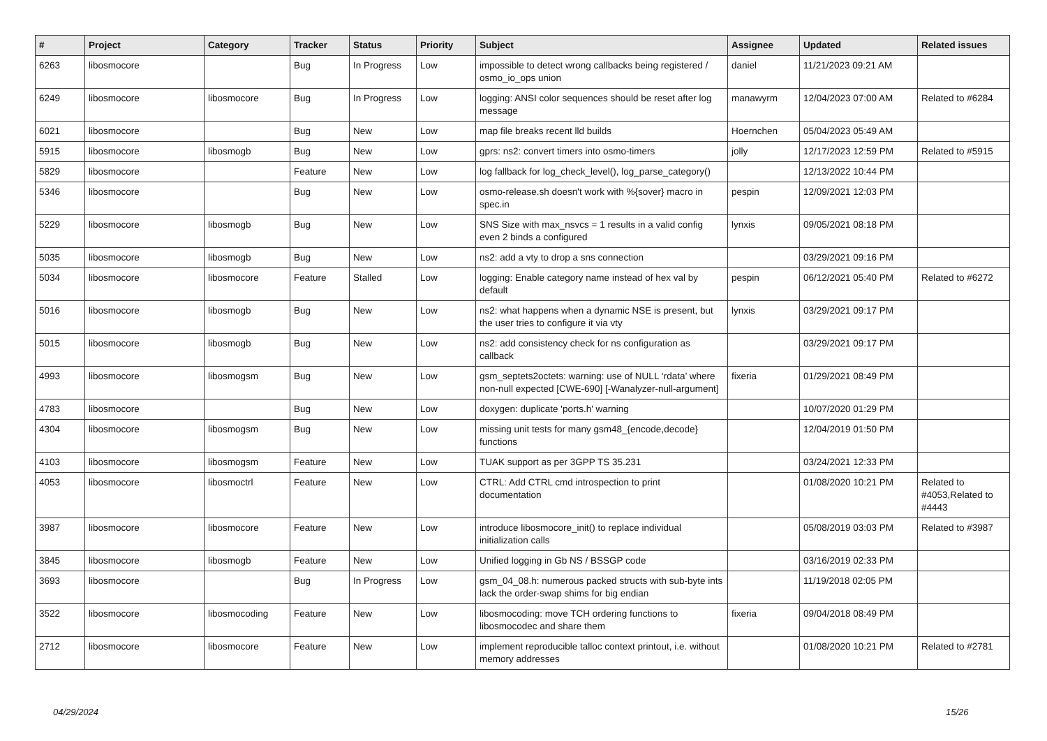| # | Project | Category | Tracker | Status | Priority | Subject | Assignee | Updated | Related issues |
| --- | --- | --- | --- | --- | --- | --- | --- | --- | --- |
| 6263 | libosmocore | | Bug | In Progress | Low | impossible to detect wrong callbacks being registered / osmo_io_ops union | daniel | 11/21/2023 09:21 AM | |
| 6249 | libosmocore | libosmocore | Bug | In Progress | Low | logging: ANSI color sequences should be reset after log message | manawyrm | 12/04/2023 07:00 AM | Related to #6284 |
| 6021 | libosmocore | | Bug | New | Low | map file breaks recent lld builds | Hoernchen | 05/04/2023 05:49 AM | |
| 5915 | libosmocore | libosmogb | Bug | New | Low | gprs: ns2: convert timers into osmo-timers | jolly | 12/17/2023 12:59 PM | Related to #5915 |
| 5829 | libosmocore | | Feature | New | Low | log fallback for log_check_level(), log_parse_category() | | 12/13/2022 10:44 PM | |
| 5346 | libosmocore | | Bug | New | Low | osmo-release.sh doesn't work with %{sover} macro in spec.in | pespin | 12/09/2021 12:03 PM | |
| 5229 | libosmocore | libosmogb | Bug | New | Low | SNS Size with max_nsvcs = 1 results in a valid config even 2 binds a configured | lynxis | 09/05/2021 08:18 PM | |
| 5035 | libosmocore | libosmogb | Bug | New | Low | ns2: add a vty to drop a sns connection | | 03/29/2021 09:16 PM | |
| 5034 | libosmocore | libosmocore | Feature | Stalled | Low | logging: Enable category name instead of hex val by default | pespin | 06/12/2021 05:40 PM | Related to #6272 |
| 5016 | libosmocore | libosmogb | Bug | New | Low | ns2: what happens when a dynamic NSE is present, but the user tries to configure it via vty | lynxis | 03/29/2021 09:17 PM | |
| 5015 | libosmocore | libosmogb | Bug | New | Low | ns2: add consistency check for ns configuration as callback | | 03/29/2021 09:17 PM | |
| 4993 | libosmocore | libosmogsm | Bug | New | Low | gsm_septets2octets: warning: use of NULL ‘rdata’ where non-null expected [CWE-690] [-Wanalyzer-null-argument] | fixeria | 01/29/2021 08:49 PM | |
| 4783 | libosmocore | | Bug | New | Low | doxygen: duplicate 'ports.h' warning | | 10/07/2020 01:29 PM | |
| 4304 | libosmocore | libosmogsm | Bug | New | Low | missing unit tests for many gsm48_{encode,decode} functions | | 12/04/2019 01:50 PM | |
| 4103 | libosmocore | libosmogsm | Feature | New | Low | TUAK support as per 3GPP TS 35.231 | | 03/24/2021 12:33 PM | |
| 4053 | libosmocore | libosmoctrl | Feature | New | Low | CTRL: Add CTRL cmd introspection to print documentation | | 01/08/2020 10:21 PM | Related to #4053,Related to #4443 |
| 3987 | libosmocore | libosmocore | Feature | New | Low | introduce libosmocore_init() to replace individual initialization calls | | 05/08/2019 03:03 PM | Related to #3987 |
| 3845 | libosmocore | libosmogb | Feature | New | Low | Unified logging in Gb NS / BSSGP code | | 03/16/2019 02:33 PM | |
| 3693 | libosmocore | | Bug | In Progress | Low | gsm_04_08.h: numerous packed structs with sub-byte ints lack the order-swap shims for big endian | | 11/19/2018 02:05 PM | |
| 3522 | libosmocore | libosmocoding | Feature | New | Low | libosmocoding: move TCH ordering functions to libosmocodec and share them | fixeria | 09/04/2018 08:49 PM | |
| 2712 | libosmocore | libosmocore | Feature | New | Low | implement reproducible talloc context printout, i.e. without memory addresses | | 01/08/2020 10:21 PM | Related to #2781 |
04/29/2024 15/26